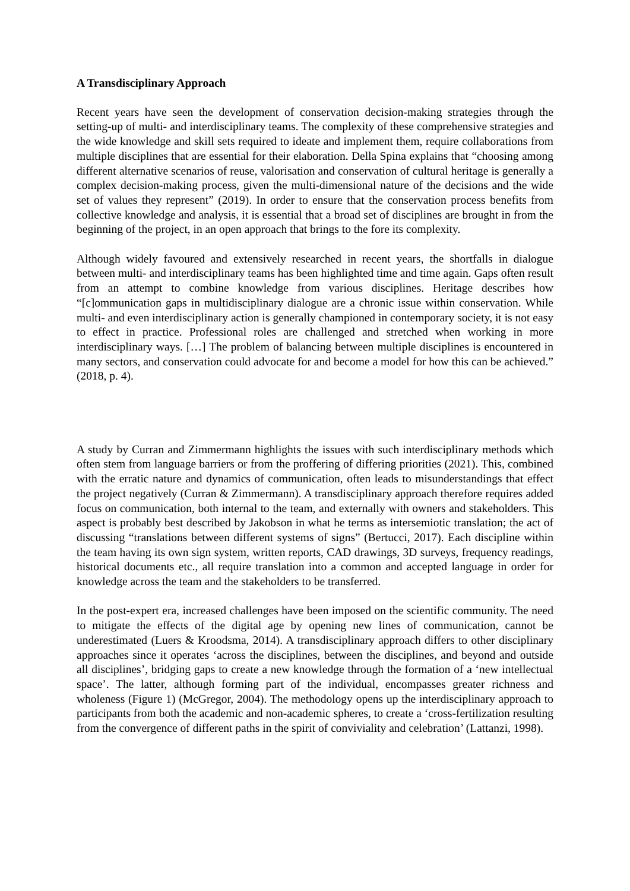A Transdisciplinary Approach
Recent years have seen the development of conservation decision-making strategies through the setting-up of multi- and interdisciplinary teams. The complexity of these comprehensive strategies and the wide knowledge and skill sets required to ideate and implement them, require collaborations from multiple disciplines that are essential for their elaboration. Della Spina explains that “choosing among different alternative scenarios of reuse, valorisation and conservation of cultural heritage is generally a complex decision-making process, given the multi-dimensional nature of the decisions and the wide set of values they represent” (2019). In order to ensure that the conservation process benefits from collective knowledge and analysis, it is essential that a broad set of disciplines are brought in from the beginning of the project, in an open approach that brings to the fore its complexity.
Although widely favoured and extensively researched in recent years, the shortfalls in dialogue between multi- and interdisciplinary teams has been highlighted time and time again. Gaps often result from an attempt to combine knowledge from various disciplines. Heritage describes how “[c]ommunication gaps in multidisciplinary dialogue are a chronic issue within conservation. While multi- and even interdisciplinary action is generally championed in contemporary society, it is not easy to effect in practice. Professional roles are challenged and stretched when working in more interdisciplinary ways. […] The problem of balancing between multiple disciplines is encountered in many sectors, and conservation could advocate for and become a model for how this can be achieved.” (2018, p. 4).
A study by Curran and Zimmermann highlights the issues with such interdisciplinary methods which often stem from language barriers or from the proffering of differing priorities (2021). This, combined with the erratic nature and dynamics of communication, often leads to misunderstandings that effect the project negatively (Curran & Zimmermann). A transdisciplinary approach therefore requires added focus on communication, both internal to the team, and externally with owners and stakeholders. This aspect is probably best described by Jakobson in what he terms as intersemiotic translation; the act of discussing “translations between different systems of signs” (Bertucci, 2017). Each discipline within the team having its own sign system, written reports, CAD drawings, 3D surveys, frequency readings, historical documents etc., all require translation into a common and accepted language in order for knowledge across the team and the stakeholders to be transferred.
In the post-expert era, increased challenges have been imposed on the scientific community. The need to mitigate the effects of the digital age by opening new lines of communication, cannot be underestimated (Luers & Kroodsma, 2014). A transdisciplinary approach differs to other disciplinary approaches since it operates ‘across the disciplines, between the disciplines, and beyond and outside all disciplines’, bridging gaps to create a new knowledge through the formation of a ‘new intellectual space’. The latter, although forming part of the individual, encompasses greater richness and wholeness (Figure 1) (McGregor, 2004). The methodology opens up the interdisciplinary approach to participants from both the academic and non-academic spheres, to create a ‘cross-fertilization resulting from the convergence of different paths in the spirit of conviviality and celebration’ (Lattanzi, 1998).